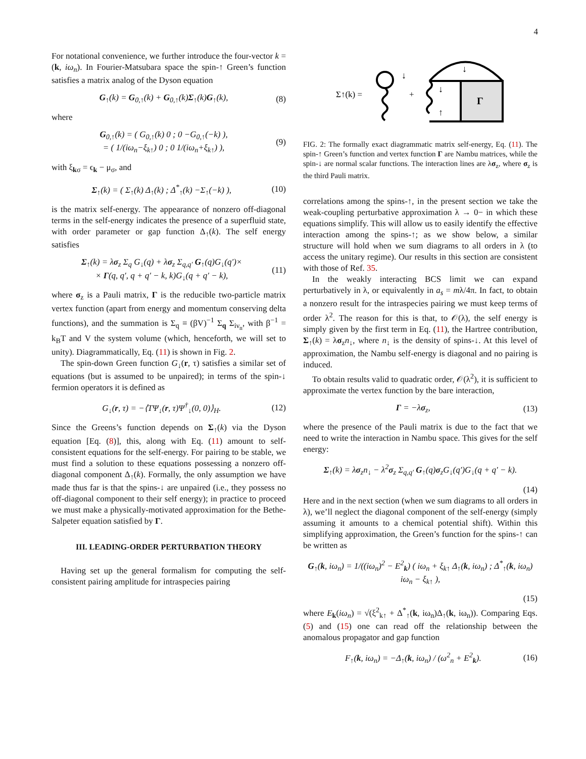4
For notational convenience, we further introduce the four-vector k = (k, iω<sub>n</sub>). In Fourier-Matsubara space the spin-↑ Green’s function satisfies a matrix analog of the Dyson equation
G<sub>↑</sub>(k) = G<sub>0,↑</sub>(k) + G<sub>0,↑</sub>(k)Σ<sub>↑</sub>(k)G<sub>↑</sub>(k), (8)
where
G<sub>0,↑</sub>(k) = ( G<sub>0,↑</sub>(k) 0 ; 0 −G<sub>0,↑</sub>(−k) ),
= ( 1/(iω<sub>n</sub>−ξ<sub>k↑</sub>) 0 ; 0 1/(iω<sub>n</sub>+ξ<sub>k↑</sub>) ), (9)
with ξ<sub>kσ</sub> = ϵ<sub>k</sub> − μ<sub>σ</sub>, and
Σ<sub>↑</sub>(k) = ( Σ<sub>↑</sub>(k) Δ<sub>↑</sub>(k) ; Δ<sup>*</sup><sub>↑</sub>(k) −Σ<sub>↑</sub>(−k) ), (10)
is the matrix self-energy. The appearance of nonzero off-diagonal terms in the self-energy indicates the presence of a superfluid state, with order parameter or gap function Δ<sub>↑</sub>(k). The self energy satisfies
Σ<sub>↑</sub>(k) = λσ<sub>z</sub> Σ<sub>q</sub> G<sub>↓</sub>(q) + λσ<sub>z</sub> Σ<sub>q,q′</sub> G<sub>↑</sub>(q)G<sub>↓</sub>(q′)×
× Γ(q, q′, q + q′ − k, k)G<sub>↓</sub>(q + q′ − k), (11)
where σ<sub>z</sub> is a Pauli matrix, Γ is the reducible two-particle matrix vertex function (apart from energy and momentum conserving delta functions), and the summation is Σ<sub>q</sub> ≡ (βV)<sup>−1</sup> Σ<sub>q</sub> Σ<sub>iν<sub>n</sub></sub>, with β<sup>−1</sup> = k<sub>B</sub>T and V the system volume (which, henceforth, we will set to unity). Diagrammatically, Eq. (11) is shown in Fig. 2.
The spin-down Green function G<sub>↓</sub>(r, τ) satisfies a similar set of equations (but is assumed to be unpaired); in terms of the spin-↓ fermion operators it is defined as
G<sub>↓</sub>(r, τ) = −⟨TΨ<sub>↓</sub>(r, τ)Ψ<sup>†</sup><sub>↓</sub>(0, 0)⟩<sub>H</sub>. (12)
Since the Greens’s function depends on Σ<sub>↑</sub>(k) via the Dyson equation [Eq. (8)], this, along with Eq. (11) amount to self-consistent equations for the self-energy. For pairing to be stable, we must find a solution to these equations possessing a nonzero off-diagonal component Δ<sub>↑</sub>(k). Formally, the only assumption we have made thus far is that the spins-↓ are unpaired (i.e., they possess no off-diagonal component to their self energy); in practice to proceed we must make a physically-motivated approximation for the Bethe-Salpeter equation satisfied by Γ.
III. LEADING-ORDER PERTURBATION THEORY
Having set up the general formalism for computing the self-consistent pairing amplitude for intraspecies pairing
Σ↑(k) =
↓
+
Γ
↓
↓
↑
FIG. 2: The formally exact diagrammatic matrix self-energy, Eq. (11). The spin-↑ Green’s function and vertex function Γ are Nambu matrices, while the spin-↓ are normal scalar functions. The interaction lines are λσ<sub>z</sub>, where σ<sub>z</sub> is the third Pauli matrix.
correlations among the spins-↑, in the present section we take the weak-coupling perturbative approximation λ → 0− in which these equations simplify. This will allow us to easily identify the effective interaction among the spins-↑; as we show below, a similar structure will hold when we sum diagrams to all orders in λ (to access the unitary regime). Our results in this section are consistent with those of Ref. 35.
In the weakly interacting BCS limit we can expand perturbatively in λ, or equivalently in a<sub>s</sub> = mλ/4π. In fact, to obtain a nonzero result for the intraspecies pairing we must keep terms of order λ<sup>2</sup>. The reason for this is that, to 𝒪(λ), the self energy is simply given by the first term in Eq. (11), the Hartree contribution, Σ<sub>↑</sub>(k) = λσ<sub>z</sub>n<sub>↓</sub>, where n<sub>↓</sub> is the density of spins-↓. At this level of approximation, the Nambu self-energy is diagonal and no pairing is induced.
To obtain results valid to quadratic order, 𝒪(λ<sup>2</sup>), it is sufficient to approximate the vertex function by the bare interaction,
Γ = −λσ<sub>z</sub>, (13)
where the presence of the Pauli matrix is due to the fact that we need to write the interaction in Nambu space. This gives for the self energy:
Σ<sub>↑</sub>(k) = λσ<sub>z</sub>n<sub>↓</sub> − λ<sup>2</sup>σ<sub>z</sub> Σ<sub>q,q′</sub> G<sub>↑</sub>(q)σ<sub>z</sub>G<sub>↓</sub>(q′)G<sub>↓</sub>(q + q′ − k).
(14)
Here and in the next section (when we sum diagrams to all orders in λ), we’ll neglect the diagonal component of the self-energy (simply assuming it amounts to a chemical potential shift). Within this simplifying approximation, the Green’s function for the spins-↑ can be written as
G<sub>↑</sub>(k, iω<sub>n</sub>) = 1/((iω<sub>n</sub>)<sup>2</sup> − E<sup>2</sup><sub>k</sub>) ( iω<sub>n</sub> + ξ<sub>k↑</sub> Δ<sub>↑</sub>(k, iω<sub>n</sub>) ; Δ<sup>*</sup><sub>↑</sub>(k, iω<sub>n</sub>) iω<sub>n</sub> − ξ<sub>k↑</sub> ),
(15)
where E<sub>k</sub>(iω<sub>n</sub>) = √(ξ<sup>2</sup><sub>k↑</sub> + Δ<sup>*</sup><sub>↑</sub>(k, iω<sub>n</sub>)Δ<sub>↑</sub>(k, iω<sub>n</sub>)). Comparing Eqs. (5) and (15) one can read off the relationship between the anomalous propagator and gap function
F<sub>↑</sub>(k, iω<sub>n</sub>) = −Δ<sub>↑</sub>(k, iω<sub>n</sub>) / (ω<sup>2</sup><sub>n</sub> + E<sup>2</sup><sub>k</sub>). (16)